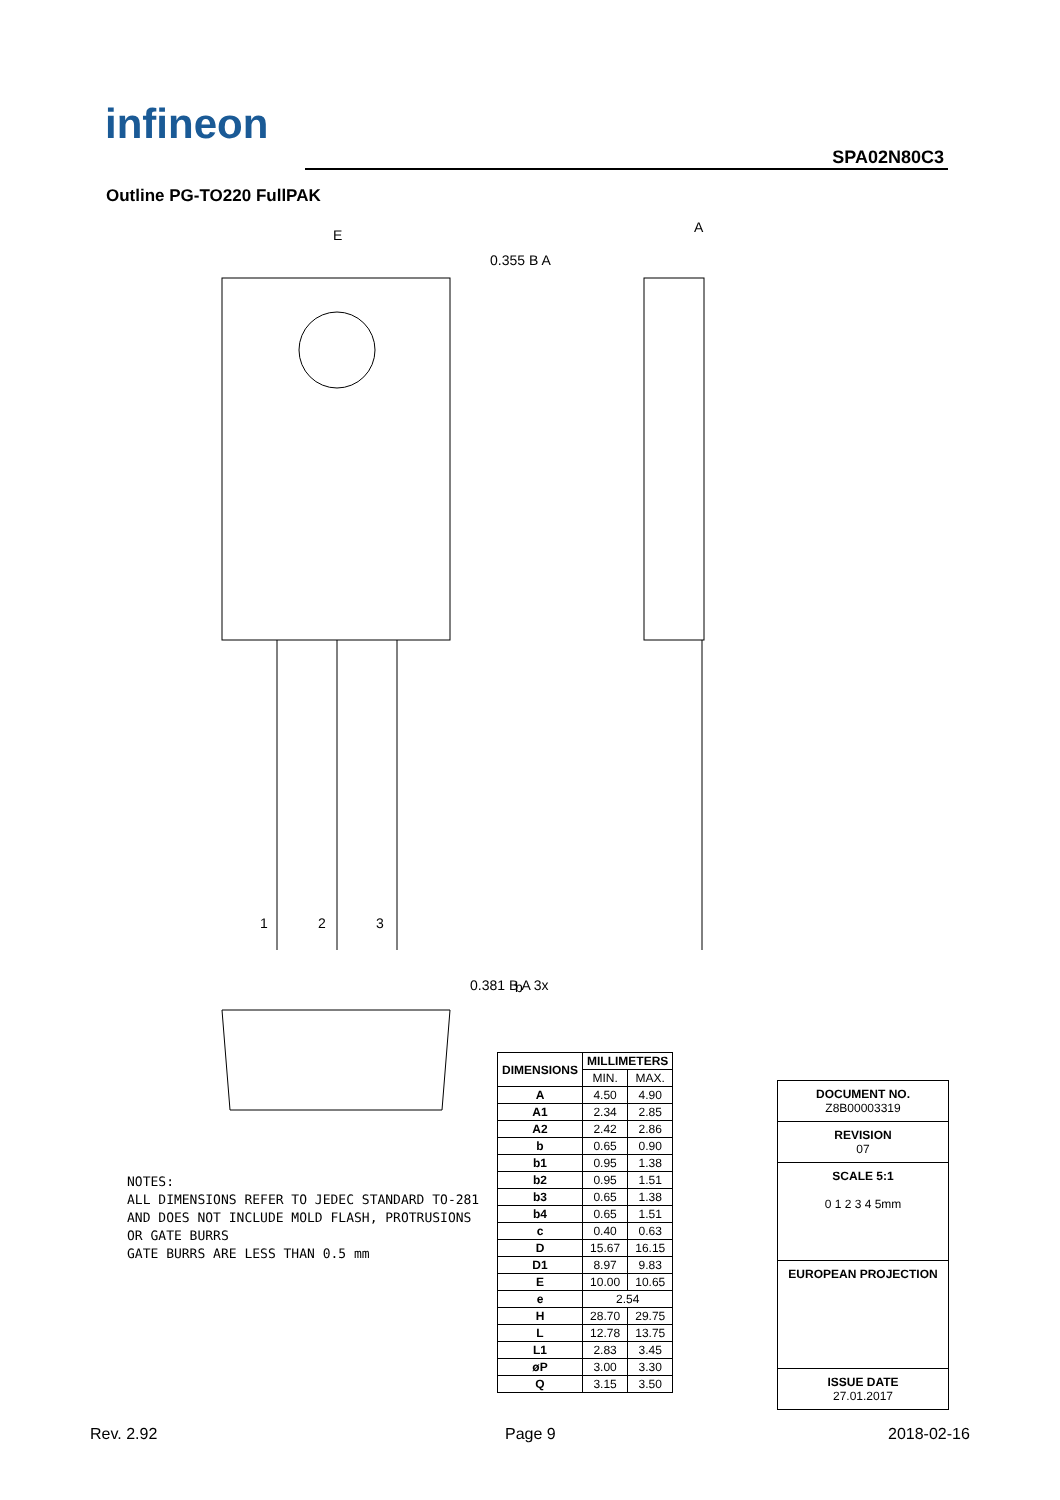infineon
SPA02N80C3
Outline PG-TO220 FullPAK
E
A
b
1
2
3
0.355 B A
0.381 B A 3x
NOTES:
ALL DIMENSIONS REFER TO JEDEC STANDARD TO-281
AND DOES NOT INCLUDE MOLD FLASH, PROTRUSIONS
OR GATE BURRS
GATE BURRS ARE LESS THAN 0.5 mm
| DIMENSIONS | MILLIMETERS | |
| --- | --- | --- |
| | MIN. | MAX. |
| A | 4.50 | 4.90 |
| A1 | 2.34 | 2.85 |
| A2 | 2.42 | 2.86 |
| b | 0.65 | 0.90 |
| b1 | 0.95 | 1.38 |
| b2 | 0.95 | 1.51 |
| b3 | 0.65 | 1.38 |
| b4 | 0.65 | 1.51 |
| c | 0.40 | 0.63 |
| D | 15.67 | 16.15 |
| D1 | 8.97 | 9.83 |
| E | 10.00 | 10.65 |
| e | 2.54 | |
| H | 28.70 | 29.75 |
| L | 12.78 | 13.75 |
| L1 | 2.83 | 3.45 |
| øP | 3.00 | 3.30 |
| Q | 3.15 | 3.50 |
DOCUMENT NO.
Z8B00003319
REVISION
07
SCALE 5:1
0 1 2 3 4 5mm
EUROPEAN PROJECTION
ISSUE DATE
27.01.2017
Rev. 2.92 Page 9 2018-02-16